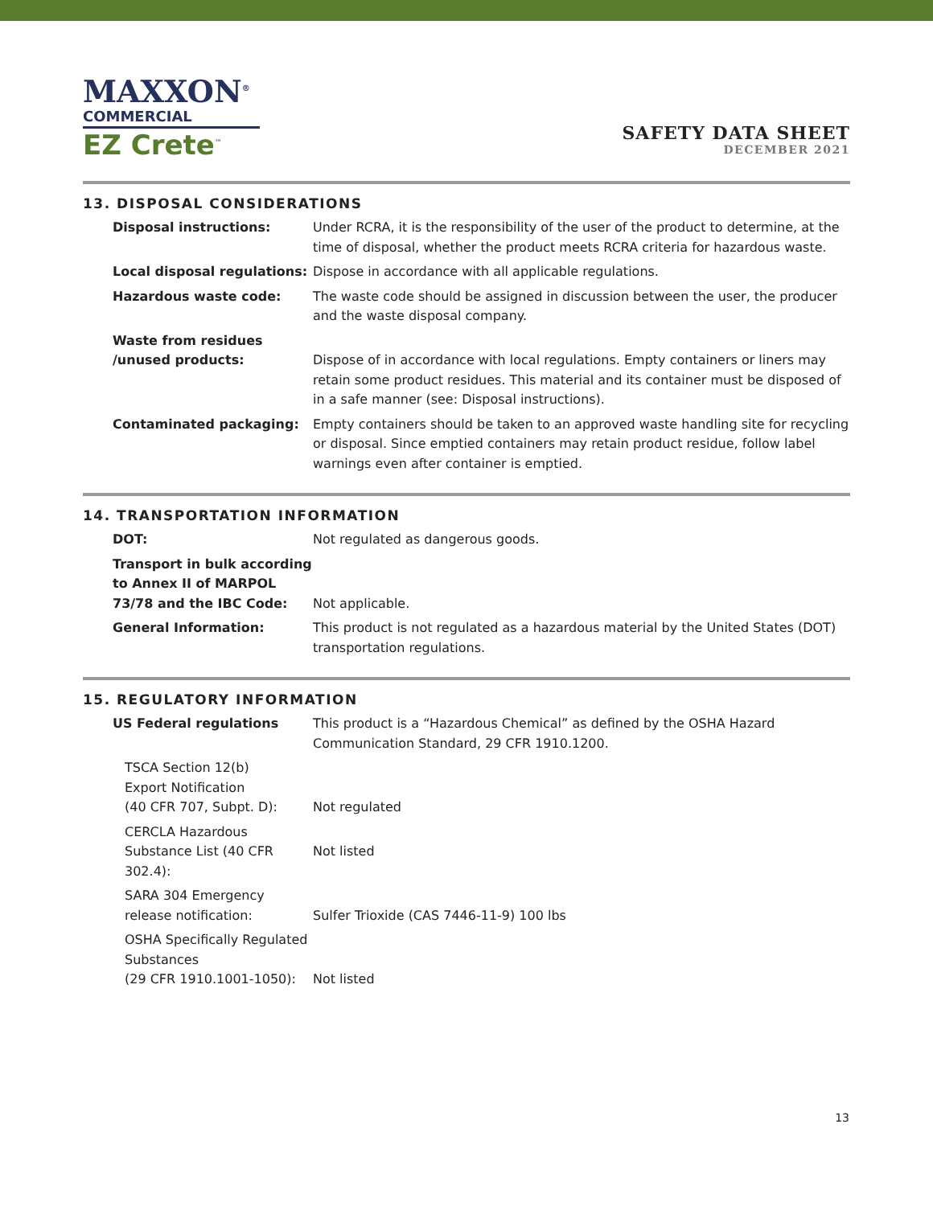MAXXON<sup>®</sup>
COMMERCIAL
EZ Crete<sup>™</sup>
SAFETY DATA SHEET
DECEMBER 2021
13. DISPOSAL CONSIDERATIONS
Disposal instructions: Under RCRA, it is the responsibility of the user of the product to determine, at the time of disposal, whether the product meets RCRA criteria for hazardous waste.
Local disposal regulations: Dispose in accordance with all applicable regulations.
Hazardous waste code: The waste code should be assigned in discussion between the user, the producer and the waste disposal company.
Waste from residues
/unused products:
Dispose of in accordance with local regulations. Empty containers or liners may retain some product residues. This material and its container must be disposed of in a safe manner (see: Disposal instructions).
Contaminated packaging: Empty containers should be taken to an approved waste handling site for recycling or disposal. Since emptied containers may retain product residue, follow label warnings even after container is emptied.
14. TRANSPORTATION INFORMATION
DOT: Not regulated as dangerous goods.
Transport in bulk according to Annex II of MARPOL 73/78 and the IBC Code:
Not applicable.
General Information: This product is not regulated as a hazardous material by the United States (DOT) transportation regulations.
15. REGULATORY INFORMATION
US Federal regulations This product is a “Hazardous Chemical” as defined by the OSHA Hazard Communication Standard, 29 CFR 1910.1200.
TSCA Section 12(b)
Export Notification
(40 CFR 707, Subpt. D):
Not regulated
CERCLA Hazardous Substance List (40 CFR 302.4):
Not listed
SARA 304 Emergency release notification:
Sulfer Trioxide (CAS 7446-11-9) 100 lbs
OSHA Specifically Regulated Substances
(29 CFR 1910.1001-1050):
Not listed
13